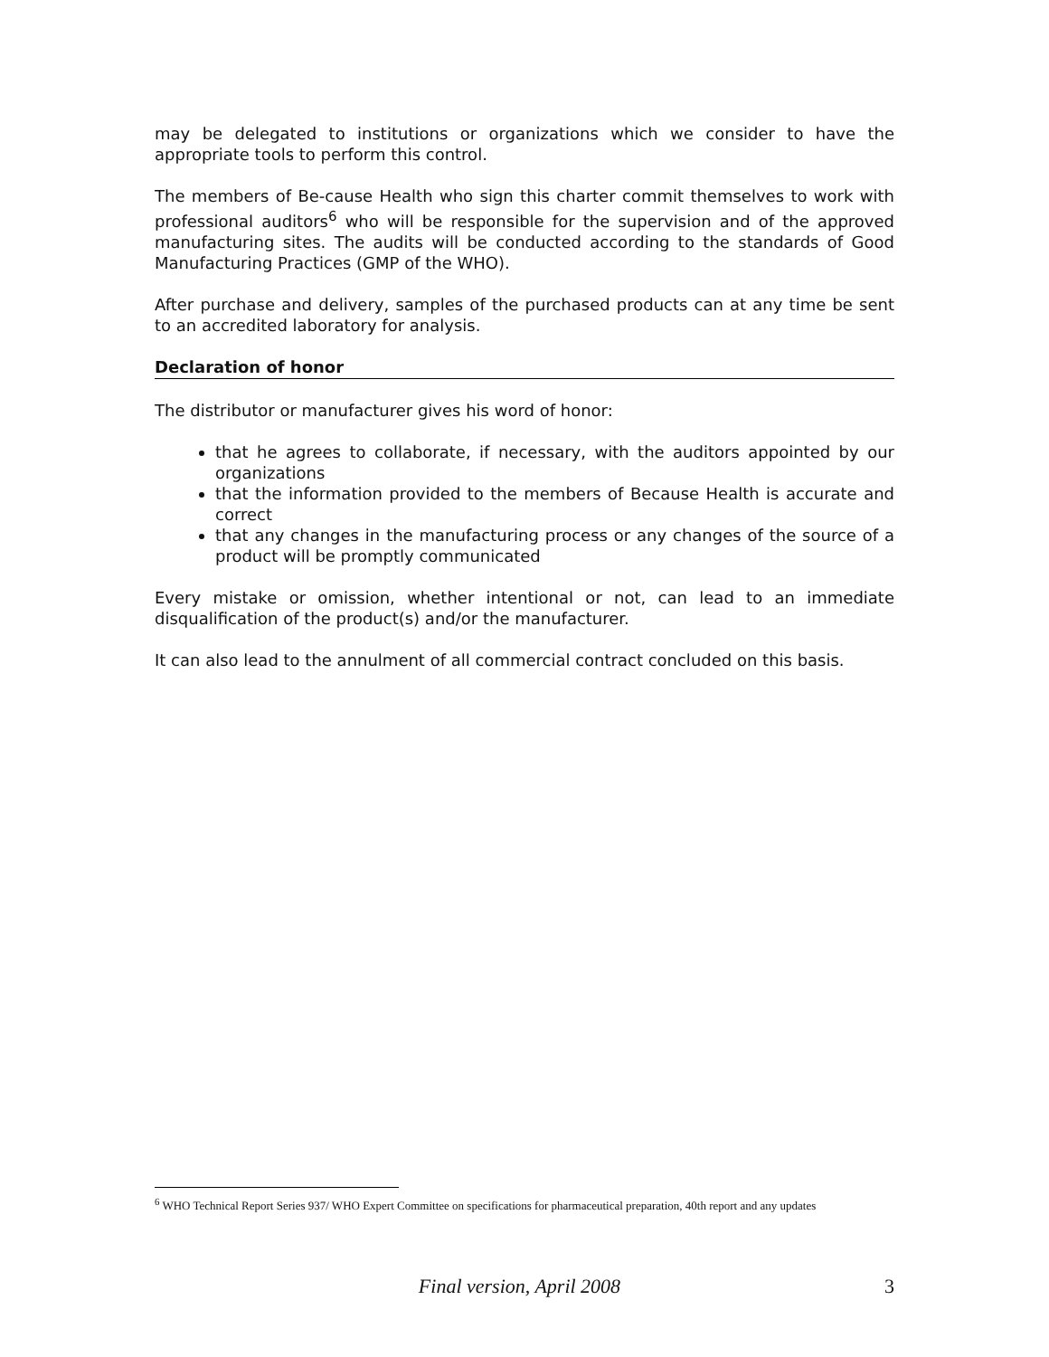may be delegated to institutions or organizations which we consider to have the appropriate tools to perform this control.
The members of Be-cause Health who sign this charter commit themselves to work with professional auditors<sup>6</sup> who will be responsible for the supervision and of the approved manufacturing sites. The audits will be conducted according to the standards of Good Manufacturing Practices (GMP of the WHO).
After purchase and delivery, samples of the purchased products can at any time be sent to an accredited laboratory for analysis.
Declaration of honor
The distributor or manufacturer gives his word of honor:
that he agrees to collaborate, if necessary, with the auditors appointed by our organizations
that the information provided to the members of Because Health is accurate and correct
that any changes in the manufacturing process or any changes of the source of a product will be promptly communicated
Every mistake or omission, whether intentional or not, can lead to an immediate disqualification of the product(s) and/or the manufacturer.
It can also lead to the annulment of all commercial contract concluded on this basis.
<sup>6</sup> WHO Technical Report Series 937/ WHO Expert Committee on specifications for pharmaceutical preparation, 40th report and any updates
Final version, April 2008 3